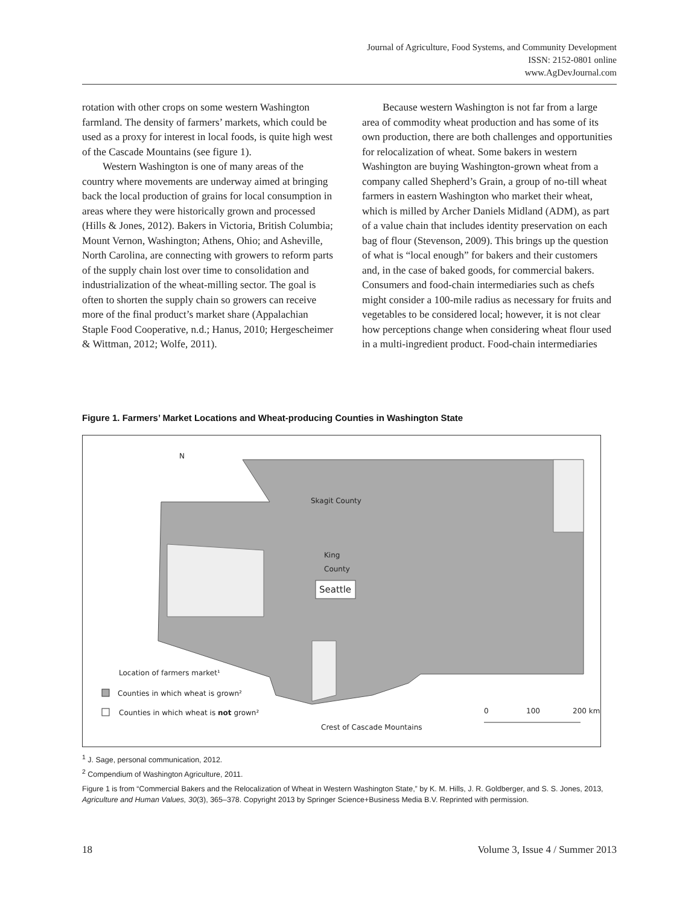Journal of Agriculture, Food Systems, and Community Development
ISSN: 2152-0801 online
www.AgDevJournal.com
rotation with other crops on some western Washington farmland. The density of farmers’ markets, which could be used as a proxy for interest in local foods, is quite high west of the Cascade Mountains (see figure 1).
Western Washington is one of many areas of the country where movements are underway aimed at bringing back the local production of grains for local consumption in areas where they were historically grown and processed (Hills & Jones, 2012). Bakers in Victoria, British Columbia; Mount Vernon, Washington; Athens, Ohio; and Asheville, North Carolina, are connecting with growers to reform parts of the supply chain lost over time to consolidation and industrialization of the wheat-milling sector. The goal is often to shorten the supply chain so growers can receive more of the final product’s market share (Appalachian Staple Food Cooperative, n.d.; Hanus, 2010; Hergescheimer & Wittman, 2012; Wolfe, 2011).
Because western Washington is not far from a large area of commodity wheat production and has some of its own production, there are both challenges and opportunities for relocalization of wheat. Some bakers in western Washington are buying Washington-grown wheat from a company called Shepherd’s Grain, a group of no-till wheat farmers in eastern Washington who market their wheat, which is milled by Archer Daniels Midland (ADM), as part of a value chain that includes identity preservation on each bag of flour (Stevenson, 2009). This brings up the question of what is “local enough” for bakers and their customers and, in the case of baked goods, for commercial bakers. Consumers and food-chain intermediaries such as chefs might consider a 100-mile radius as necessary for fruits and vegetables to be considered local; however, it is not clear how perceptions change when considering wheat flour used in a multi-ingredient product. Food-chain intermediaries
Figure 1. Farmers’ Market Locations and Wheat-producing Counties in Washington State
N
Skagit County
King
County
Seattle
Location of farmers market¹
Counties in which wheat is grown²
Counties in which wheat is not grown²
Crest of Cascade Mountains
0
100
200 km
<sup>1</sup> J. Sage, personal communication, 2012.
<sup>2</sup> Compendium of Washington Agriculture, 2011.
Figure 1 is from “Commercial Bakers and the Relocalization of Wheat in Western Washington State,” by K. M. Hills, J. R. Goldberger, and S. S. Jones, 2013, Agriculture and Human Values, 30(3), 365–378. Copyright 2013 by Springer Science+Business Media B.V. Reprinted with permission.
18 Volume 3, Issue 4 / Summer 2013